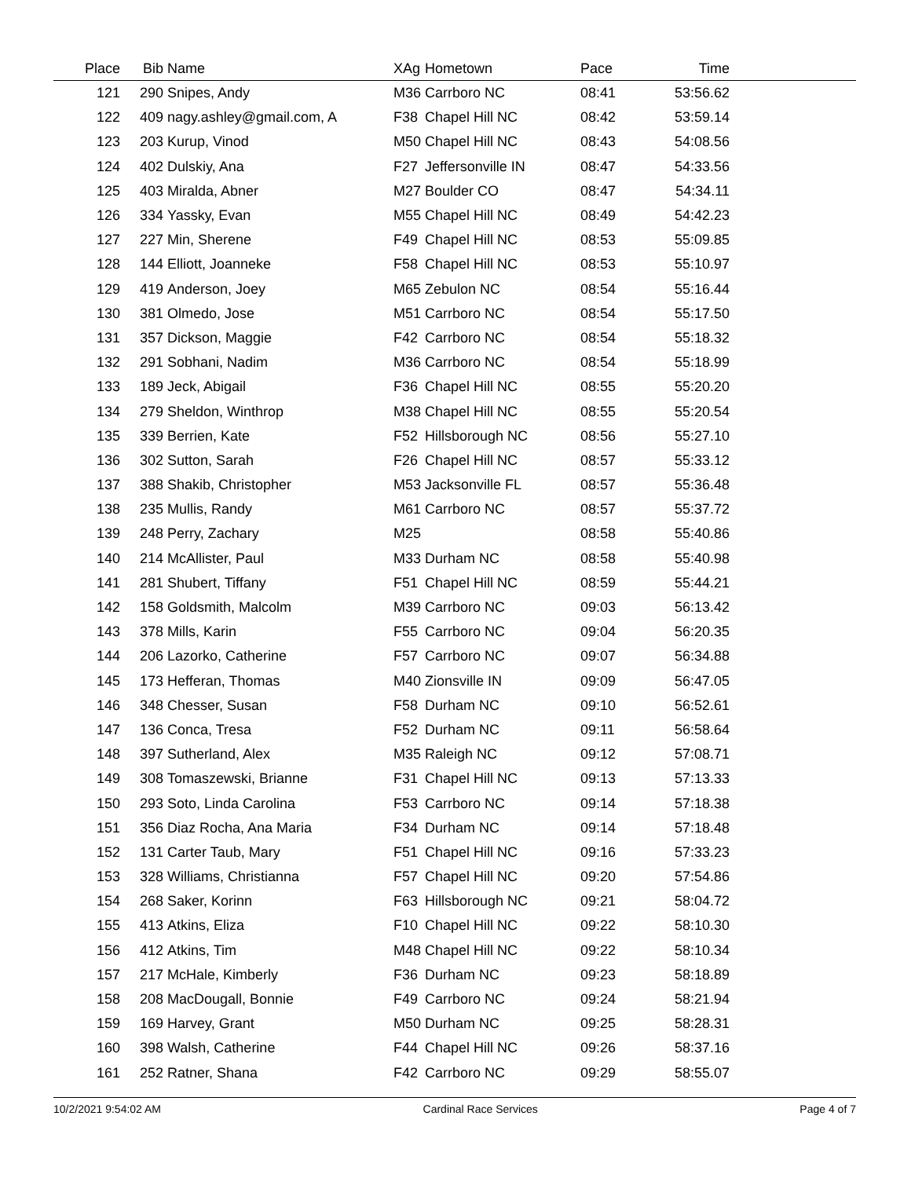| Place | Bib | Name | XAg | Hometown | Pace | Time | |
| --- | --- | --- | --- | --- | --- | --- | --- |
| 121 | 290 | Snipes, Andy | M36 | Carrboro NC | 08:41 | 53:56.62 | |
| 122 | 409 | nagy.ashley@gmail.com, A | F38 | Chapel Hill NC | 08:42 | 53:59.14 | |
| 123 | 203 | Kurup, Vinod | M50 | Chapel Hill NC | 08:43 | 54:08.56 | |
| 124 | 402 | Dulskiy, Ana | F27 | Jeffersonville IN | 08:47 | 54:33.56 | |
| 125 | 403 | Miralda, Abner | M27 | Boulder CO | 08:47 | 54:34.11 | |
| 126 | 334 | Yassky, Evan | M55 | Chapel Hill NC | 08:49 | 54:42.23 | |
| 127 | 227 | Min, Sherene | F49 | Chapel Hill NC | 08:53 | 55:09.85 | |
| 128 | 144 | Elliott, Joanneke | F58 | Chapel Hill NC | 08:53 | 55:10.97 | |
| 129 | 419 | Anderson, Joey | M65 | Zebulon NC | 08:54 | 55:16.44 | |
| 130 | 381 | Olmedo, Jose | M51 | Carrboro NC | 08:54 | 55:17.50 | |
| 131 | 357 | Dickson, Maggie | F42 | Carrboro NC | 08:54 | 55:18.32 | |
| 132 | 291 | Sobhani, Nadim | M36 | Carrboro NC | 08:54 | 55:18.99 | |
| 133 | 189 | Jeck, Abigail | F36 | Chapel Hill NC | 08:55 | 55:20.20 | |
| 134 | 279 | Sheldon, Winthrop | M38 | Chapel Hill NC | 08:55 | 55:20.54 | |
| 135 | 339 | Berrien, Kate | F52 | Hillsborough NC | 08:56 | 55:27.10 | |
| 136 | 302 | Sutton, Sarah | F26 | Chapel Hill NC | 08:57 | 55:33.12 | |
| 137 | 388 | Shakib, Christopher | M53 | Jacksonville FL | 08:57 | 55:36.48 | |
| 138 | 235 | Mullis, Randy | M61 | Carrboro NC | 08:57 | 55:37.72 | |
| 139 | 248 | Perry, Zachary | M25 | | 08:58 | 55:40.86 | |
| 140 | 214 | McAllister, Paul | M33 | Durham NC | 08:58 | 55:40.98 | |
| 141 | 281 | Shubert, Tiffany | F51 | Chapel Hill NC | 08:59 | 55:44.21 | |
| 142 | 158 | Goldsmith, Malcolm | M39 | Carrboro NC | 09:03 | 56:13.42 | |
| 143 | 378 | Mills, Karin | F55 | Carrboro NC | 09:04 | 56:20.35 | |
| 144 | 206 | Lazorko, Catherine | F57 | Carrboro NC | 09:07 | 56:34.88 | |
| 145 | 173 | Hefferan, Thomas | M40 | Zionsville IN | 09:09 | 56:47.05 | |
| 146 | 348 | Chesser, Susan | F58 | Durham NC | 09:10 | 56:52.61 | |
| 147 | 136 | Conca, Tresa | F52 | Durham NC | 09:11 | 56:58.64 | |
| 148 | 397 | Sutherland, Alex | M35 | Raleigh NC | 09:12 | 57:08.71 | |
| 149 | 308 | Tomaszewski, Brianne | F31 | Chapel Hill NC | 09:13 | 57:13.33 | |
| 150 | 293 | Soto, Linda Carolina | F53 | Carrboro NC | 09:14 | 57:18.38 | |
| 151 | 356 | Diaz Rocha, Ana Maria | F34 | Durham NC | 09:14 | 57:18.48 | |
| 152 | 131 | Carter Taub, Mary | F51 | Chapel Hill NC | 09:16 | 57:33.23 | |
| 153 | 328 | Williams, Christianna | F57 | Chapel Hill NC | 09:20 | 57:54.86 | |
| 154 | 268 | Saker, Korinn | F63 | Hillsborough NC | 09:21 | 58:04.72 | |
| 155 | 413 | Atkins, Eliza | F10 | Chapel Hill NC | 09:22 | 58:10.30 | |
| 156 | 412 | Atkins, Tim | M48 | Chapel Hill NC | 09:22 | 58:10.34 | |
| 157 | 217 | McHale, Kimberly | F36 | Durham NC | 09:23 | 58:18.89 | |
| 158 | 208 | MacDougall, Bonnie | F49 | Carrboro NC | 09:24 | 58:21.94 | |
| 159 | 169 | Harvey, Grant | M50 | Durham NC | 09:25 | 58:28.31 | |
| 160 | 398 | Walsh, Catherine | F44 | Chapel Hill NC | 09:26 | 58:37.16 | |
| 161 | 252 | Ratner, Shana | F42 | Carrboro NC | 09:29 | 58:55.07 | |
10/2/2021 9:54:02 AM Cardinal Race Services Page 4 of 7